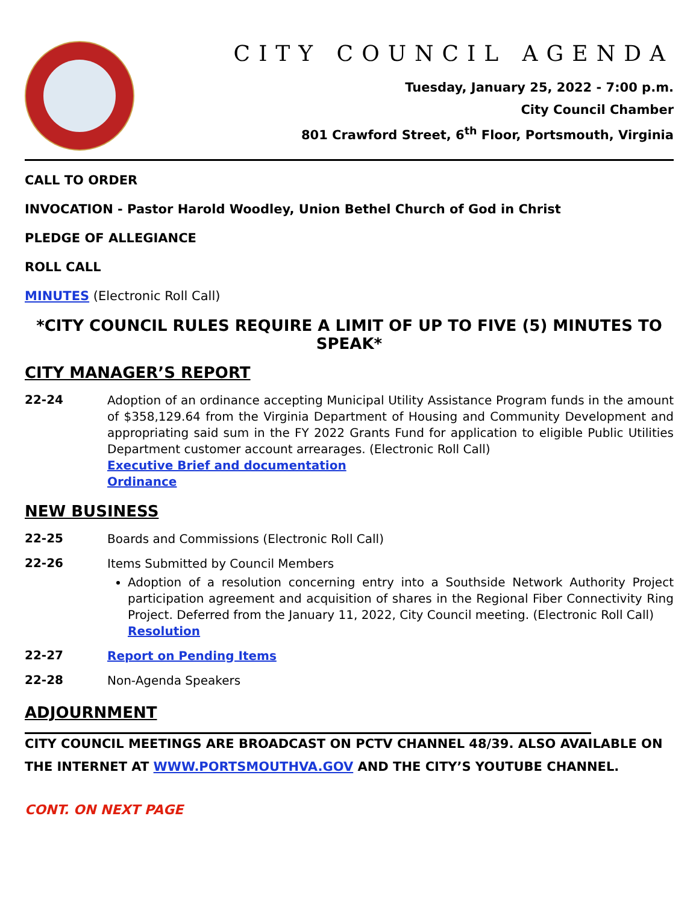CITY COUNCIL AGENDA
Tuesday, January 25, 2022 - 7:00 p.m.
City Council Chamber
801 Crawford Street, 6<sup>th</sup> Floor, Portsmouth, Virginia
CALL TO ORDER
INVOCATION - Pastor Harold Woodley, Union Bethel Church of God in Christ
PLEDGE OF ALLEGIANCE
ROLL CALL
MINUTES (Electronic Roll Call)
*CITY COUNCIL RULES REQUIRE A LIMIT OF UP TO FIVE (5) MINUTES TO SPEAK*
CITY MANAGER’S REPORT
22-24
Adoption of an ordinance accepting Municipal Utility Assistance Program funds in the amount of $358,129.64 from the Virginia Department of Housing and Community Development and appropriating said sum in the FY 2022 Grants Fund for application to eligible Public Utilities Department customer account arrearages. (Electronic Roll Call)
Executive Brief and documentation
Ordinance
NEW BUSINESS
22-25
Boards and Commissions (Electronic Roll Call)
22-26
Items Submitted by Council Members
Adoption of a resolution concerning entry into a Southside Network Authority Project participation agreement and acquisition of shares in the Regional Fiber Connectivity Ring Project. Deferred from the January 11, 2022, City Council meeting. (Electronic Roll Call)
Resolution
22-27
Report on Pending Items
22-28
Non-Agenda Speakers
ADJOURNMENT
CITY COUNCIL MEETINGS ARE BROADCAST ON PCTV CHANNEL 48/39. ALSO AVAILABLE ON THE INTERNET AT WWW.PORTSMOUTHVA.GOV AND THE CITY’S YOUTUBE CHANNEL.
CONT. ON NEXT PAGE